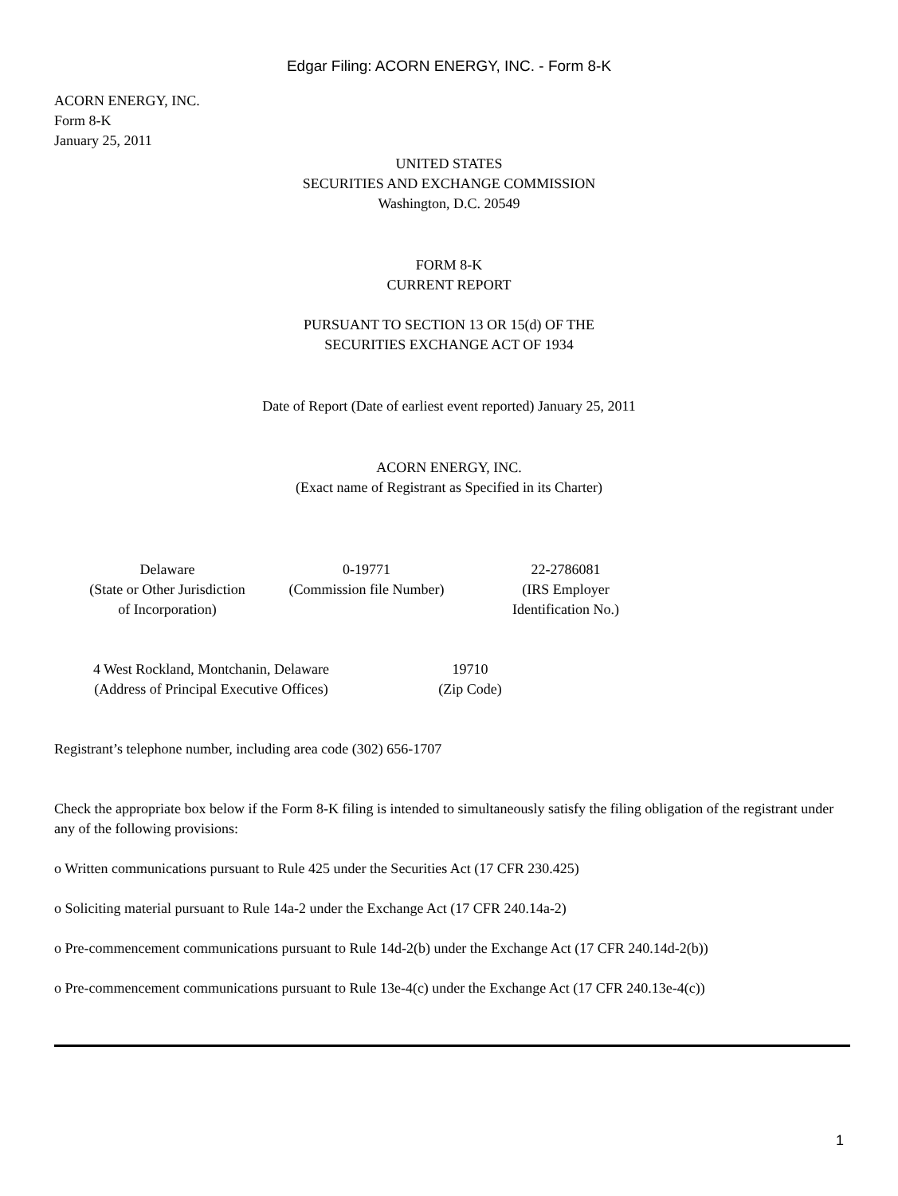Edgar Filing: ACORN ENERGY, INC. - Form 8-K
ACORN ENERGY, INC.
Form 8-K
January 25, 2011
UNITED STATES
SECURITIES AND EXCHANGE COMMISSION
Washington, D.C. 20549
FORM 8-K
CURRENT REPORT
PURSUANT TO SECTION 13 OR 15(d) OF THE
SECURITIES EXCHANGE ACT OF 1934
Date of Report (Date of earliest event reported) January 25, 2011
ACORN ENERGY, INC.
(Exact name of Registrant as Specified in its Charter)
| Delaware (State or Other Jurisdiction of Incorporation) | 0-19771 (Commission file Number) | 22-2786081 (IRS Employer Identification No.) |
| 4 West Rockland, Montchanin, Delaware (Address of Principal Executive Offices) | 19710 (Zip Code) |
Registrant’s telephone number, including area code (302) 656-1707
Check the appropriate box below if the Form 8-K filing is intended to simultaneously satisfy the filing obligation of the registrant under any of the following provisions:
o Written communications pursuant to Rule 425 under the Securities Act (17 CFR 230.425)
o Soliciting material pursuant to Rule 14a-2 under the Exchange Act (17 CFR 240.14a-2)
o Pre-commencement communications pursuant to Rule 14d-2(b) under the Exchange Act (17 CFR 240.14d-2(b))
o Pre-commencement communications pursuant to Rule 13e-4(c) under the Exchange Act (17 CFR 240.13e-4(c))
1